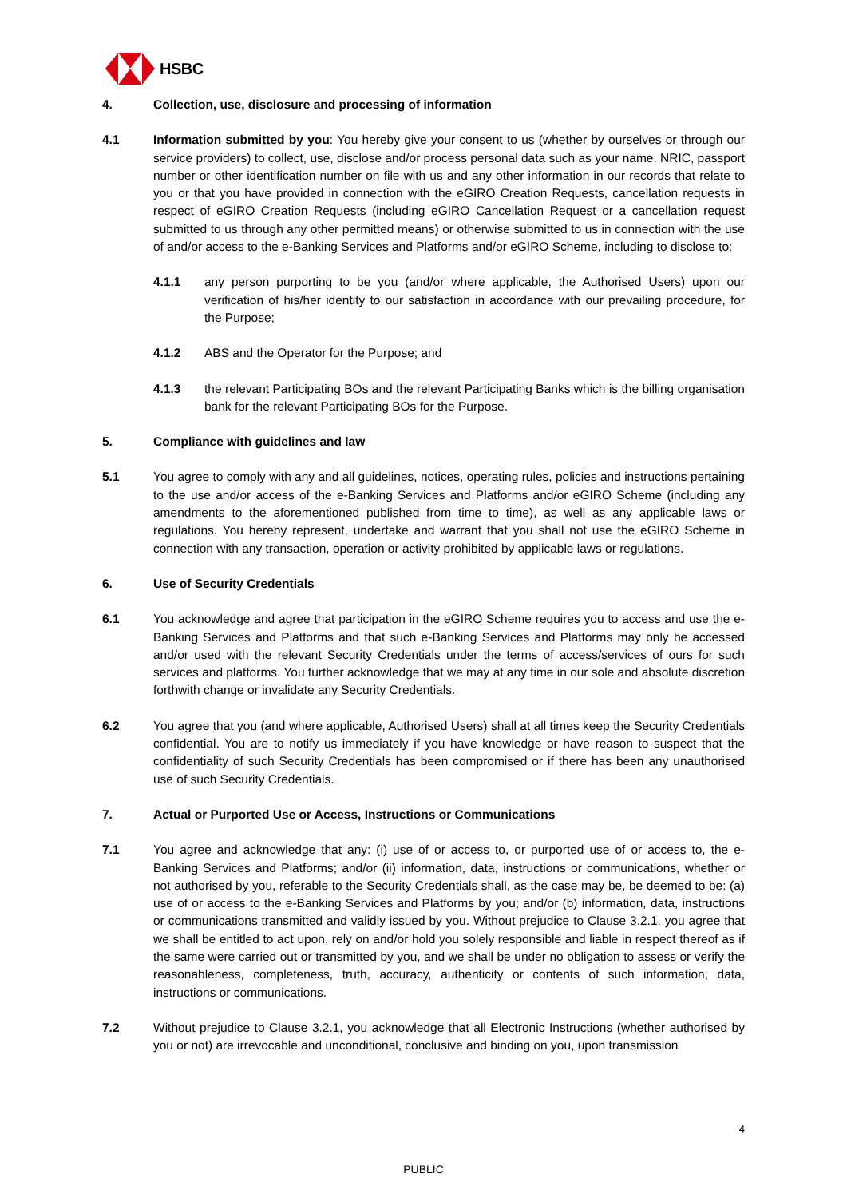HSBC
4. Collection, use, disclosure and processing of information
4.1 Information submitted by you: You hereby give your consent to us (whether by ourselves or through our service providers) to collect, use, disclose and/or process personal data such as your name. NRIC, passport number or other identification number on file with us and any other information in our records that relate to you or that you have provided in connection with the eGIRO Creation Requests, cancellation requests in respect of eGIRO Creation Requests (including eGIRO Cancellation Request or a cancellation request submitted to us through any other permitted means) or otherwise submitted to us in connection with the use of and/or access to the e-Banking Services and Platforms and/or eGIRO Scheme, including to disclose to:
4.1.1 any person purporting to be you (and/or where applicable, the Authorised Users) upon our verification of his/her identity to our satisfaction in accordance with our prevailing procedure, for the Purpose;
4.1.2 ABS and the Operator for the Purpose; and
4.1.3 the relevant Participating BOs and the relevant Participating Banks which is the billing organisation bank for the relevant Participating BOs for the Purpose.
5. Compliance with guidelines and law
5.1 You agree to comply with any and all guidelines, notices, operating rules, policies and instructions pertaining to the use and/or access of the e-Banking Services and Platforms and/or eGIRO Scheme (including any amendments to the aforementioned published from time to time), as well as any applicable laws or regulations. You hereby represent, undertake and warrant that you shall not use the eGIRO Scheme in connection with any transaction, operation or activity prohibited by applicable laws or regulations.
6. Use of Security Credentials
6.1 You acknowledge and agree that participation in the eGIRO Scheme requires you to access and use the e-Banking Services and Platforms and that such e-Banking Services and Platforms may only be accessed and/or used with the relevant Security Credentials under the terms of access/services of ours for such services and platforms. You further acknowledge that we may at any time in our sole and absolute discretion forthwith change or invalidate any Security Credentials.
6.2 You agree that you (and where applicable, Authorised Users) shall at all times keep the Security Credentials confidential. You are to notify us immediately if you have knowledge or have reason to suspect that the confidentiality of such Security Credentials has been compromised or if there has been any unauthorised use of such Security Credentials.
7. Actual or Purported Use or Access, Instructions or Communications
7.1 You agree and acknowledge that any: (i) use of or access to, or purported use of or access to, the e-Banking Services and Platforms; and/or (ii) information, data, instructions or communications, whether or not authorised by you, referable to the Security Credentials shall, as the case may be, be deemed to be: (a) use of or access to the e-Banking Services and Platforms by you; and/or (b) information, data, instructions or communications transmitted and validly issued by you. Without prejudice to Clause 3.2.1, you agree that we shall be entitled to act upon, rely on and/or hold you solely responsible and liable in respect thereof as if the same were carried out or transmitted by you, and we shall be under no obligation to assess or verify the reasonableness, completeness, truth, accuracy, authenticity or contents of such information, data, instructions or communications.
7.2 Without prejudice to Clause 3.2.1, you acknowledge that all Electronic Instructions (whether authorised by you or not) are irrevocable and unconditional, conclusive and binding on you, upon transmission
4
PUBLIC